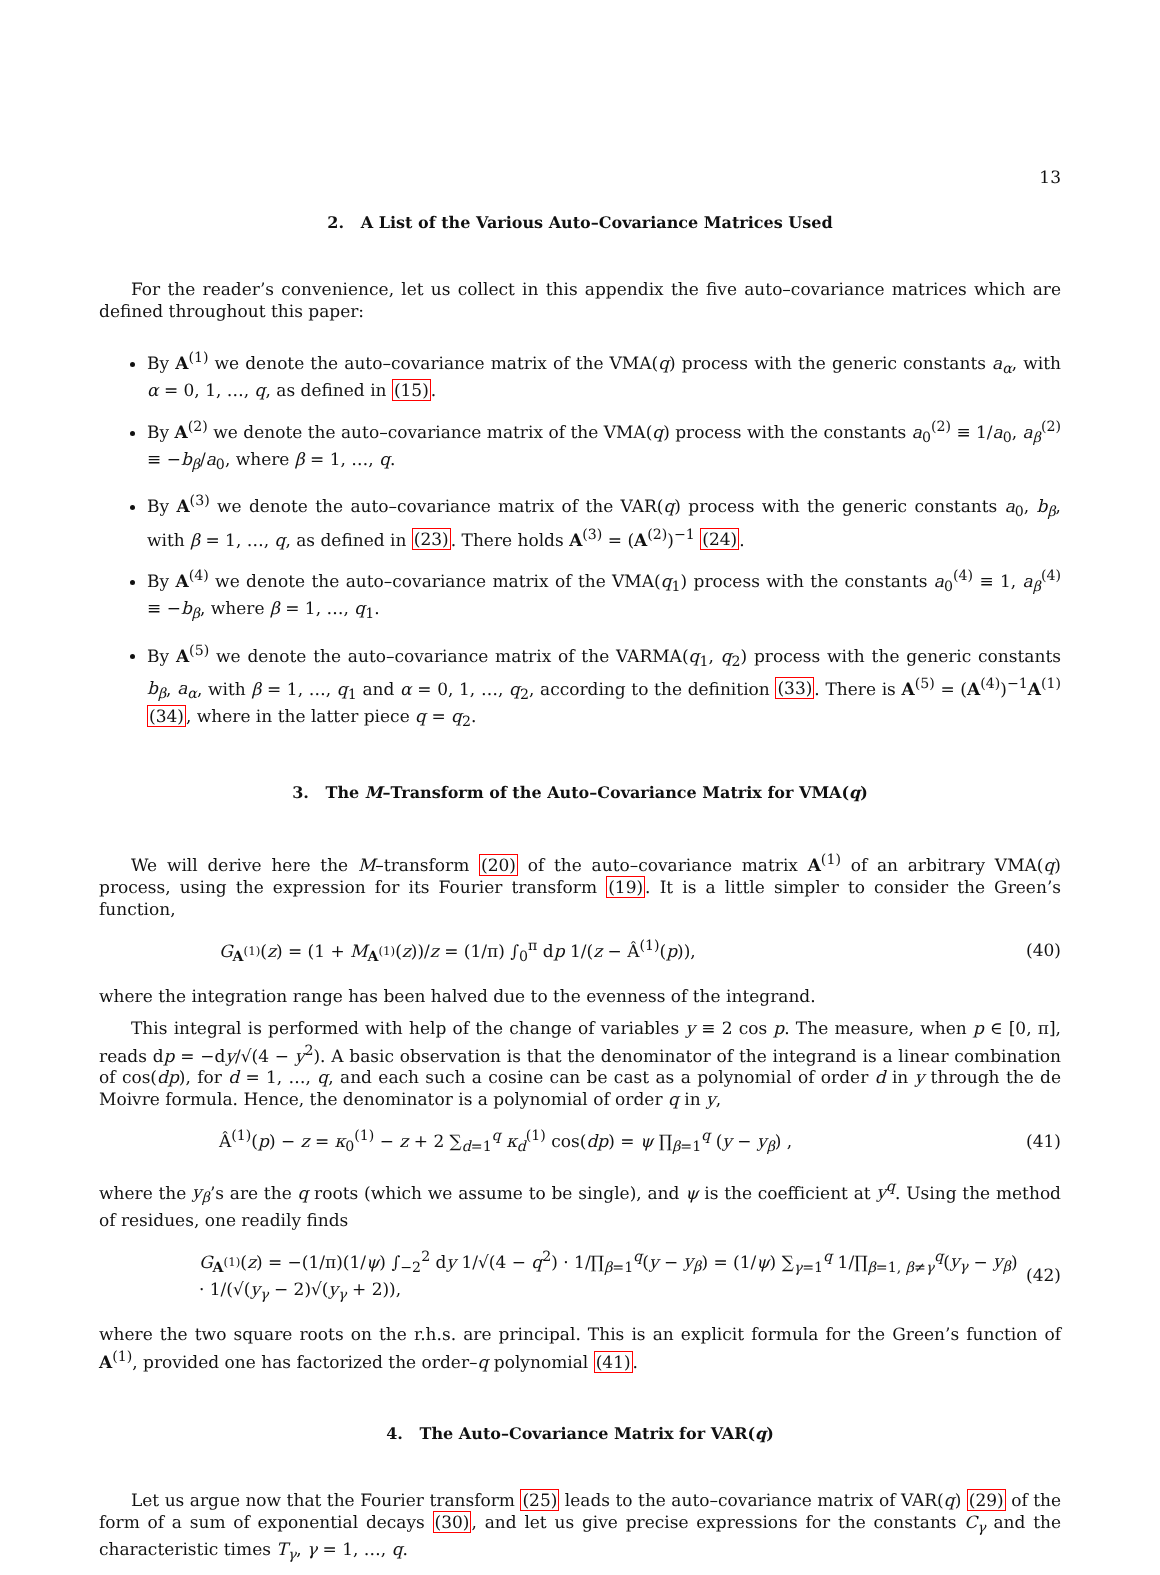13
2. A List of the Various Auto–Covariance Matrices Used
For the reader’s convenience, let us collect in this appendix the five auto–covariance matrices which are defined throughout this paper:
By A<sup>(1)</sup> we denote the auto–covariance matrix of the VMA(q) process with the generic constants a<sub>α</sub>, with α = 0, 1, …, q, as defined in (15).
By A<sup>(2)</sup> we denote the auto–covariance matrix of the VMA(q) process with the constants a<sub>0</sub><sup>(2)</sup> ≡ 1/a<sub>0</sub>, a<sub>β</sub><sup>(2)</sup> ≡ −b<sub>β</sub>/a<sub>0</sub>, where β = 1, …, q.
By A<sup>(3)</sup> we denote the auto–covariance matrix of the VAR(q) process with the generic constants a<sub>0</sub>, b<sub>β</sub>, with β = 1, …, q, as defined in (23). There holds A<sup>(3)</sup> = (A<sup>(2)</sup>)<sup>−1</sup> (24).
By A<sup>(4)</sup> we denote the auto–covariance matrix of the VMA(q<sub>1</sub>) process with the constants a<sub>0</sub><sup>(4)</sup> ≡ 1, a<sub>β</sub><sup>(4)</sup> ≡ −b<sub>β</sub>, where β = 1, …, q<sub>1</sub>.
By A<sup>(5)</sup> we denote the auto–covariance matrix of the VARMA(q<sub>1</sub>, q<sub>2</sub>) process with the generic constants b<sub>β</sub>, a<sub>α</sub>, with β = 1, …, q<sub>1</sub> and α = 0, 1, …, q<sub>2</sub>, according to the definition (33). There is A<sup>(5)</sup> = (A<sup>(4)</sup>)<sup>−1</sup>A<sup>(1)</sup> (34), where in the latter piece q = q<sub>2</sub>.
3. The M–Transform of the Auto–Covariance Matrix for VMA(q)
We will derive here the M–transform (20) of the auto–covariance matrix A<sup>(1)</sup> of an arbitrary VMA(q) process, using the expression for its Fourier transform (19). It is a little simpler to consider the Green’s function,
G<sub>A<sup>(1)</sup></sub>(z) = (1 + M<sub>A<sup>(1)</sup></sub>(z))/z = (1/π) ∫<sub>0</sub><sup>π</sup> dp 1/(z − Â<sup>(1)</sup>(p)), (40)
where the integration range has been halved due to the evenness of the integrand.
This integral is performed with help of the change of variables y ≡ 2 cos p. The measure, when p ∈ [0, π], reads dp = −dy/√(4 − y<sup>2</sup>). A basic observation is that the denominator of the integrand is a linear combination of cos(dp), for d = 1, …, q, and each such a cosine can be cast as a polynomial of order d in y through the de Moivre formula. Hence, the denominator is a polynomial of order q in y,
Â<sup>(1)</sup>(p) − z = κ<sub>0</sub><sup>(1)</sup> − z + 2 ∑<sub>d=1</sub><sup>q</sup> κ<sub>d</sub><sup>(1)</sup> cos(dp) = ψ ∏<sub>β=1</sub><sup>q</sup> (y − y<sub>β</sub>) , (41)
where the y<sub>β</sub>’s are the q roots (which we assume to be single), and ψ is the coefficient at y<sup>q</sup>. Using the method of residues, one readily finds
G<sub>A<sup>(1)</sup></sub>(z) = −(1/π)(1/ψ) ∫<sub>−2</sub><sup>2</sup> dy 1/√(4 − q<sup>2</sup>) · 1/∏<sub>β=1</sub><sup>q</sup>(y − y<sub>β</sub>) = (1/ψ) ∑<sub>γ=1</sub><sup>q</sup> 1/∏<sub>β=1, β≠γ</sub><sup>q</sup>(y<sub>γ</sub> − y<sub>β</sub>) · 1/(√(y<sub>γ</sub> − 2)√(y<sub>γ</sub> + 2)), (42)
where the two square roots on the r.h.s. are principal. This is an explicit formula for the Green’s function of A<sup>(1)</sup>, provided one has factorized the order–q polynomial (41).
4. The Auto–Covariance Matrix for VAR(q)
Let us argue now that the Fourier transform (25) leads to the auto–covariance matrix of VAR(q) (29) of the form of a sum of exponential decays (30), and let us give precise expressions for the constants C<sub>γ</sub> and the characteristic times T<sub>γ</sub>, γ = 1, …, q.